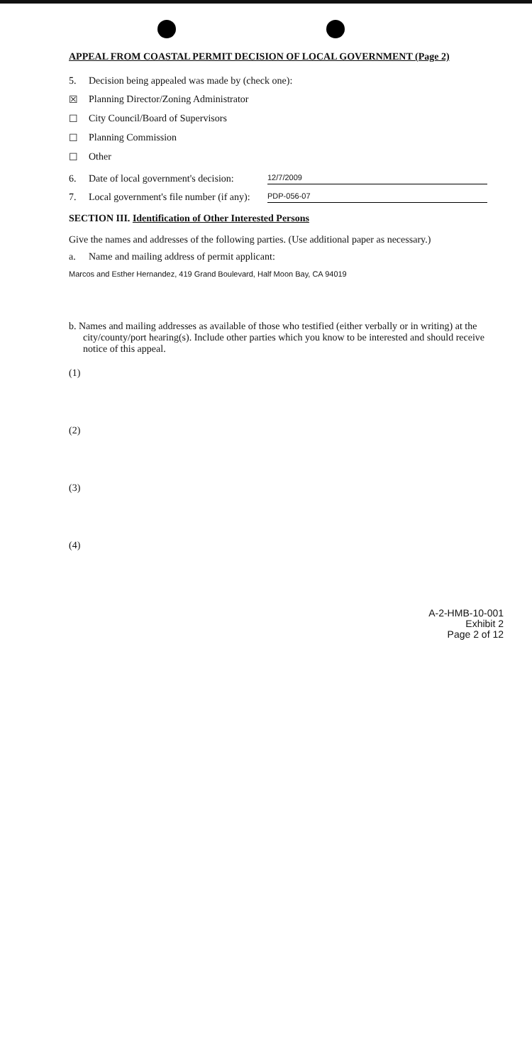APPEAL FROM COASTAL PERMIT DECISION OF LOCAL GOVERNMENT (Page 2)
5. Decision being appealed was made by (check one):
☒ Planning Director/Zoning Administrator
☐ City Council/Board of Supervisors
☐ Planning Commission
☐ Other
6. Date of local government's decision: 12/7/2009
7. Local government's file number (if any): PDP-056-07
SECTION III. Identification of Other Interested Persons
Give the names and addresses of the following parties. (Use additional paper as necessary.)
a. Name and mailing address of permit applicant:
Marcos and Esther Hernandez, 419 Grand Boulevard, Half Moon Bay, CA 94019
b. Names and mailing addresses as available of those who testified (either verbally or in writing) at the city/county/port hearing(s). Include other parties which you know to be interested and should receive notice of this appeal.
(1)
(2)
(3)
(4)
A-2-HMB-10-001
Exhibit 2
Page 2 of 12